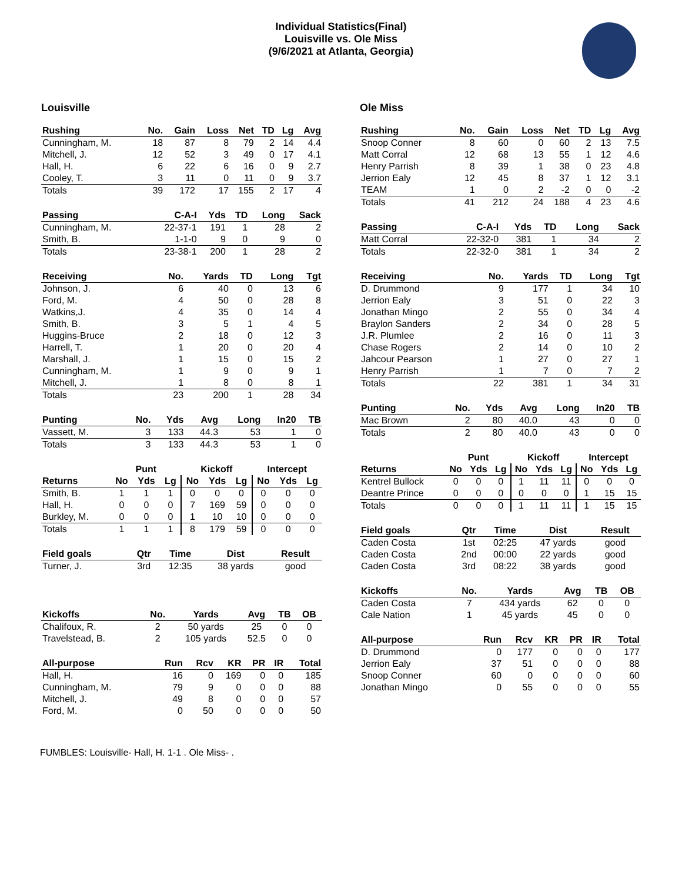Individual Statistics(Final)
Louisville vs. Ole Miss
(9/6/2021 at Atlanta, Georgia)
Louisville
| Rushing | No. | Gain | Loss | Net | TD | Lg | Avg |
| --- | --- | --- | --- | --- | --- | --- | --- |
| Cunningham, M. | 18 | 87 | 8 | 79 | 2 | 14 | 4.4 |
| Mitchell, J. | 12 | 52 | 3 | 49 | 0 | 17 | 4.1 |
| Hall, H. | 6 | 22 | 6 | 16 | 0 | 9 | 2.7 |
| Cooley, T. | 3 | 11 | 0 | 11 | 0 | 9 | 3.7 |
| Totals | 39 | 172 | 17 | 155 | 2 | 17 | 4 |
| Passing | C-A-I | Yds | TD | Long | Sack |
| --- | --- | --- | --- | --- | --- |
| Cunningham, M. | 22-37-1 | 191 | 1 | 28 | 2 |
| Smith, B. | 1-1-0 | 9 | 0 | 9 | 0 |
| Totals | 23-38-1 | 200 | 1 | 28 | 2 |
| Receiving | No. | Yards | TD | Long | Tgt |
| --- | --- | --- | --- | --- | --- |
| Johnson, J. | 6 | 40 | 0 | 13 | 6 |
| Ford, M. | 4 | 50 | 0 | 28 | 8 |
| Watkins,J. | 4 | 35 | 0 | 14 | 4 |
| Smith, B. | 3 | 5 | 1 | 4 | 5 |
| Huggins-Bruce | 2 | 18 | 0 | 12 | 3 |
| Harrell, T. | 1 | 20 | 0 | 20 | 4 |
| Marshall, J. | 1 | 15 | 0 | 15 | 2 |
| Cunningham, M. | 1 | 9 | 0 | 9 | 1 |
| Mitchell, J. | 1 | 8 | 0 | 8 | 1 |
| Totals | 23 | 200 | 1 | 28 | 34 |
| Punting | No. | Yds | Avg | Long | In20 | TB |
| --- | --- | --- | --- | --- | --- | --- |
| Vassett, M. | 3 | 133 | 44.3 | 53 | 1 | 0 |
| Totals | 3 | 133 | 44.3 | 53 | 1 | 0 |
| | Punt | | | Kickoff | | | Intercept | | |
| Returns | No | Yds | Lg | No | Yds | Lg | No | Yds | Lg |
| Smith, B. | 1 | 1 | 1 | 0 | 0 | 0 | 0 | 0 | 0 |
| Hall, H. | 0 | 0 | 0 | 7 | 169 | 59 | 0 | 0 | 0 |
| Burkley, M. | 0 | 0 | 0 | 1 | 10 | 10 | 0 | 0 | 0 |
| Totals | 1 | 1 | 1 | 8 | 179 | 59 | 0 | 0 | 0 |
| Field goals | Qtr | Time | Dist | Result |
| --- | --- | --- | --- | --- |
| Turner, J. | 3rd | 12:35 | 38 yards | good |
| Kickoffs | No. | Yards | Avg | TB | OB |
| --- | --- | --- | --- | --- | --- |
| Chalifoux, R. | 2 | 50 yards | 25 | 0 | 0 |
| Travelstead, B. | 2 | 105 yards | 52.5 | 0 | 0 |
| All-purpose | Run | Rcv | KR | PR | IR | Total |
| --- | --- | --- | --- | --- | --- | --- |
| Hall, H. | 16 | 0 | 169 | 0 | 0 | 185 |
| Cunningham, M. | 79 | 9 | 0 | 0 | 0 | 88 |
| Mitchell, J. | 49 | 8 | 0 | 0 | 0 | 57 |
| Ford, M. | 0 | 50 | 0 | 0 | 0 | 50 |
Ole Miss
| Rushing | No. | Gain | Loss | Net | TD | Lg | Avg |
| --- | --- | --- | --- | --- | --- | --- | --- |
| Snoop Conner | 8 | 60 | 0 | 60 | 2 | 13 | 7.5 |
| Matt Corral | 12 | 68 | 13 | 55 | 1 | 12 | 4.6 |
| Henry Parrish | 8 | 39 | 1 | 38 | 0 | 23 | 4.8 |
| Jerrion Ealy | 12 | 45 | 8 | 37 | 1 | 12 | 3.1 |
| TEAM | 1 | 0 | 2 | -2 | 0 | 0 | -2 |
| Totals | 41 | 212 | 24 | 188 | 4 | 23 | 4.6 |
| Passing | C-A-I | Yds | TD | Long | Sack |
| --- | --- | --- | --- | --- | --- |
| Matt Corral | 22-32-0 | 381 | 1 | 34 | 2 |
| Totals | 22-32-0 | 381 | 1 | 34 | 2 |
| Receiving | No. | Yards | TD | Long | Tgt |
| --- | --- | --- | --- | --- | --- |
| D. Drummond | 9 | 177 | 1 | 34 | 10 |
| Jerrion Ealy | 3 | 51 | 0 | 22 | 3 |
| Jonathan Mingo | 2 | 55 | 0 | 34 | 4 |
| Braylon Sanders | 2 | 34 | 0 | 28 | 5 |
| J.R. Plumlee | 2 | 16 | 0 | 11 | 3 |
| Chase Rogers | 2 | 14 | 0 | 10 | 2 |
| Jahcour Pearson | 1 | 27 | 0 | 27 | 1 |
| Henry Parrish | 1 | 7 | 0 | 7 | 2 |
| Totals | 22 | 381 | 1 | 34 | 31 |
| Punting | No. | Yds | Avg | Long | In20 | TB |
| --- | --- | --- | --- | --- | --- | --- |
| Mac Brown | 2 | 80 | 40.0 | 43 | 0 | 0 |
| Totals | 2 | 80 | 40.0 | 43 | 0 | 0 |
| | Punt | | | Kickoff | | | Intercept | | |
| Returns | No | Yds | Lg | No | Yds | Lg | No | Yds | Lg |
| Kentrel Bullock | 0 | 0 | 0 | 1 | 11 | 11 | 0 | 0 | 0 |
| Deantre Prince | 0 | 0 | 0 | 0 | 0 | 0 | 1 | 15 | 15 |
| Totals | 0 | 0 | 0 | 1 | 11 | 11 | 1 | 15 | 15 |
| Field goals | Qtr | Time | Dist | Result |
| --- | --- | --- | --- | --- |
| Caden Costa | 1st | 02:25 | 47 yards | good |
| Caden Costa | 2nd | 00:00 | 22 yards | good |
| Caden Costa | 3rd | 08:22 | 38 yards | good |
| Kickoffs | No. | Yards | Avg | TB | OB |
| --- | --- | --- | --- | --- | --- |
| Caden Costa | 7 | 434 yards | 62 | 0 | 0 |
| Cale Nation | 1 | 45 yards | 45 | 0 | 0 |
| All-purpose | Run | Rcv | KR | PR | IR | Total |
| --- | --- | --- | --- | --- | --- | --- |
| D. Drummond | 0 | 177 | 0 | 0 | 0 | 177 |
| Jerrion Ealy | 37 | 51 | 0 | 0 | 0 | 88 |
| Snoop Conner | 60 | 0 | 0 | 0 | 0 | 60 |
| Jonathan Mingo | 0 | 55 | 0 | 0 | 0 | 55 |
FUMBLES: Louisville- Hall, H. 1-1 . Ole Miss- .